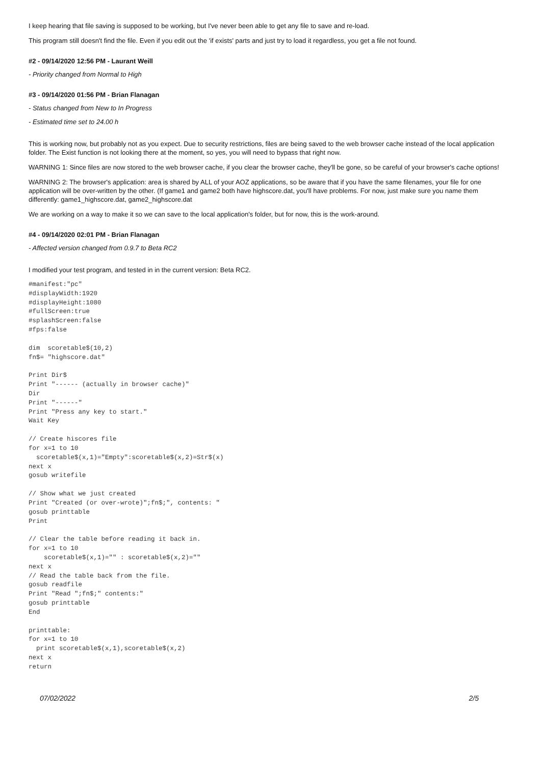I keep hearing that file saving is supposed to be working, but I've never been able to get any file to save and re-load.
This program still doesn't find the file. Even if you edit out the 'if exists' parts and just try to load it regardless, you get a file not found.
#2 - 09/14/2020 12:56 PM - Laurant Weill
- Priority changed from Normal to High
#3 - 09/14/2020 01:56 PM - Brian Flanagan
- Status changed from New to In Progress
- Estimated time set to 24.00 h
This is working now, but probably not as you expect. Due to security restrictions, files are being saved to the web browser cache instead of the local application folder. The Exist function is not looking there at the moment, so yes, you will need to bypass that right now.
WARNING 1: Since files are now stored to the web browser cache, if you clear the browser cache, they'll be gone, so be careful of your browser's cache options!
WARNING 2: The browser's application: area is shared by ALL of your AOZ applications, so be aware that if you have the same filenames, your file for one application will be over-written by the other. (If game1 and game2 both have highscore.dat, you'll have problems. For now, just make sure you name them differently: game1_highscore.dat, game2_highscore.dat
We are working on a way to make it so we can save to the local application's folder, but for now, this is the work-around.
#4 - 09/14/2020 02:01 PM - Brian Flanagan
- Affected version changed from 0.9.7 to Beta RC2
I modified your test program, and tested in in the current version: Beta RC2.
#manifest:"pc"
#displayWidth:1920
#displayHeight:1080
#fullScreen:true
#splashScreen:false
#fps:false
dim  scoretable$(10,2)
fn$= "highscore.dat"
Print Dir$
Print "------ (actually in browser cache)"
Dir
Print "------"
Print "Press any key to start."
Wait Key
// Create hiscores file
for x=1 to 10
  scoretable$(x,1)="Empty":scoretable$(x,2)=Str$(x)
next x
gosub writefile
// Show what we just created
Print "Created (or over-wrote)";fn$;", contents: "
gosub printtable
Print
// Clear the table before reading it back in.
for x=1 to 10
    scoretable$(x,1)="" : scoretable$(x,2)=""
next x
// Read the table back from the file.
gosub readfile
Print "Read ";fn$;" contents:"
gosub printtable
End
printtable:
for x=1 to 10
  print scoretable$(x,1),scoretable$(x,2)
next x
return
07/02/2022 2/5